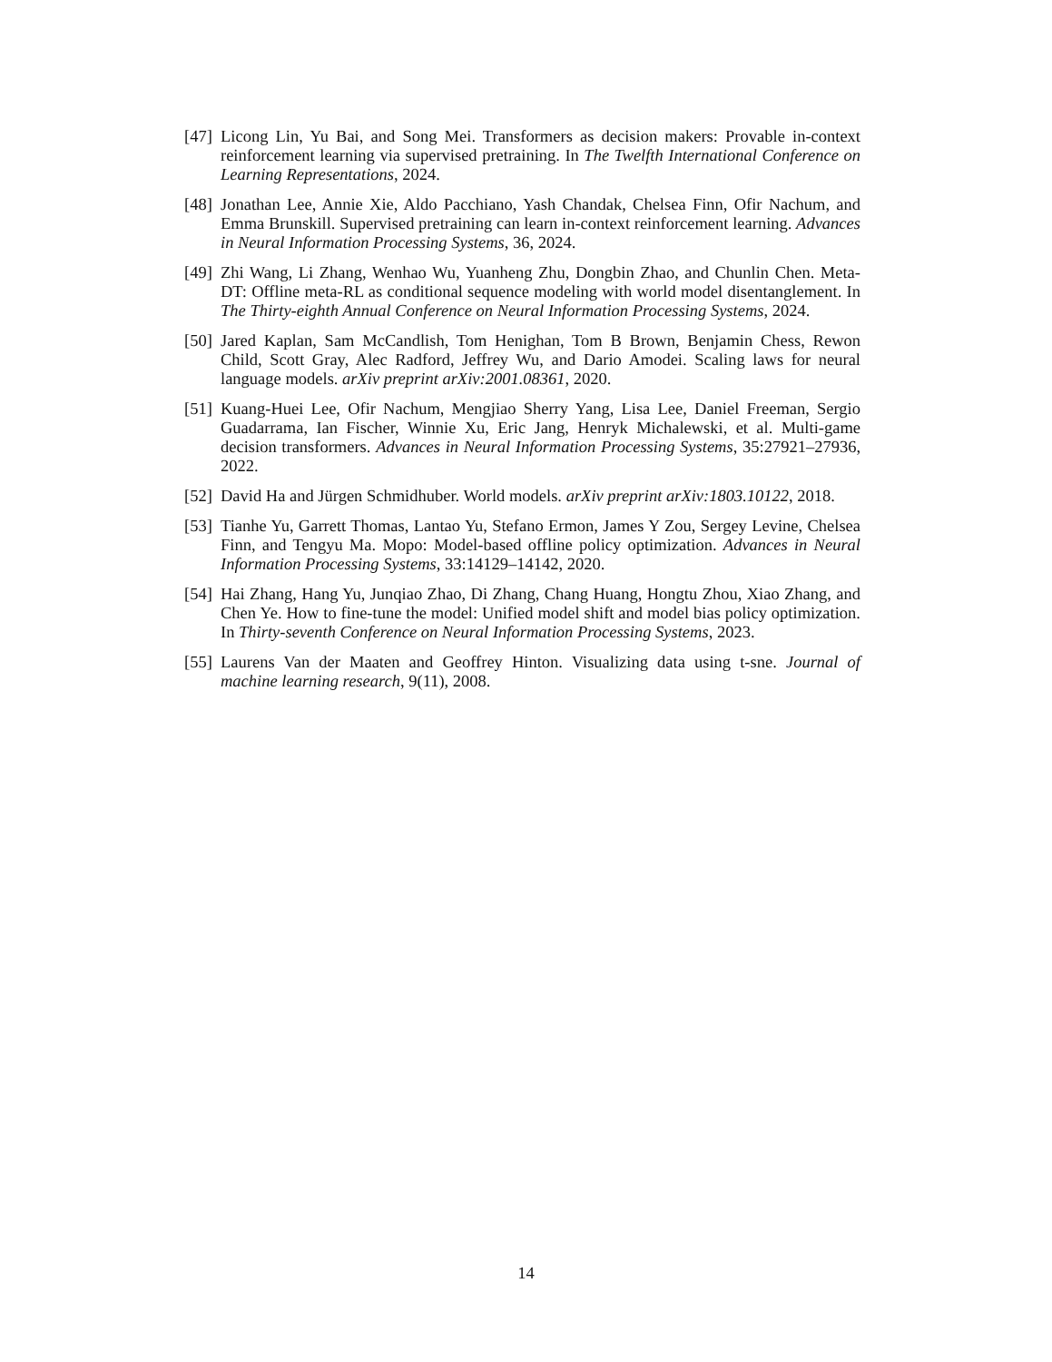[47] Licong Lin, Yu Bai, and Song Mei. Transformers as decision makers: Provable in-context reinforcement learning via supervised pretraining. In The Twelfth International Conference on Learning Representations, 2024.
[48] Jonathan Lee, Annie Xie, Aldo Pacchiano, Yash Chandak, Chelsea Finn, Ofir Nachum, and Emma Brunskill. Supervised pretraining can learn in-context reinforcement learning. Advances in Neural Information Processing Systems, 36, 2024.
[49] Zhi Wang, Li Zhang, Wenhao Wu, Yuanheng Zhu, Dongbin Zhao, and Chunlin Chen. Meta-DT: Offline meta-RL as conditional sequence modeling with world model disentanglement. In The Thirty-eighth Annual Conference on Neural Information Processing Systems, 2024.
[50] Jared Kaplan, Sam McCandlish, Tom Henighan, Tom B Brown, Benjamin Chess, Rewon Child, Scott Gray, Alec Radford, Jeffrey Wu, and Dario Amodei. Scaling laws for neural language models. arXiv preprint arXiv:2001.08361, 2020.
[51] Kuang-Huei Lee, Ofir Nachum, Mengjiao Sherry Yang, Lisa Lee, Daniel Freeman, Sergio Guadarrama, Ian Fischer, Winnie Xu, Eric Jang, Henryk Michalewski, et al. Multi-game decision transformers. Advances in Neural Information Processing Systems, 35:27921–27936, 2022.
[52] David Ha and Jürgen Schmidhuber. World models. arXiv preprint arXiv:1803.10122, 2018.
[53] Tianhe Yu, Garrett Thomas, Lantao Yu, Stefano Ermon, James Y Zou, Sergey Levine, Chelsea Finn, and Tengyu Ma. Mopo: Model-based offline policy optimization. Advances in Neural Information Processing Systems, 33:14129–14142, 2020.
[54] Hai Zhang, Hang Yu, Junqiao Zhao, Di Zhang, Chang Huang, Hongtu Zhou, Xiao Zhang, and Chen Ye. How to fine-tune the model: Unified model shift and model bias policy optimization. In Thirty-seventh Conference on Neural Information Processing Systems, 2023.
[55] Laurens Van der Maaten and Geoffrey Hinton. Visualizing data using t-sne. Journal of machine learning research, 9(11), 2008.
14